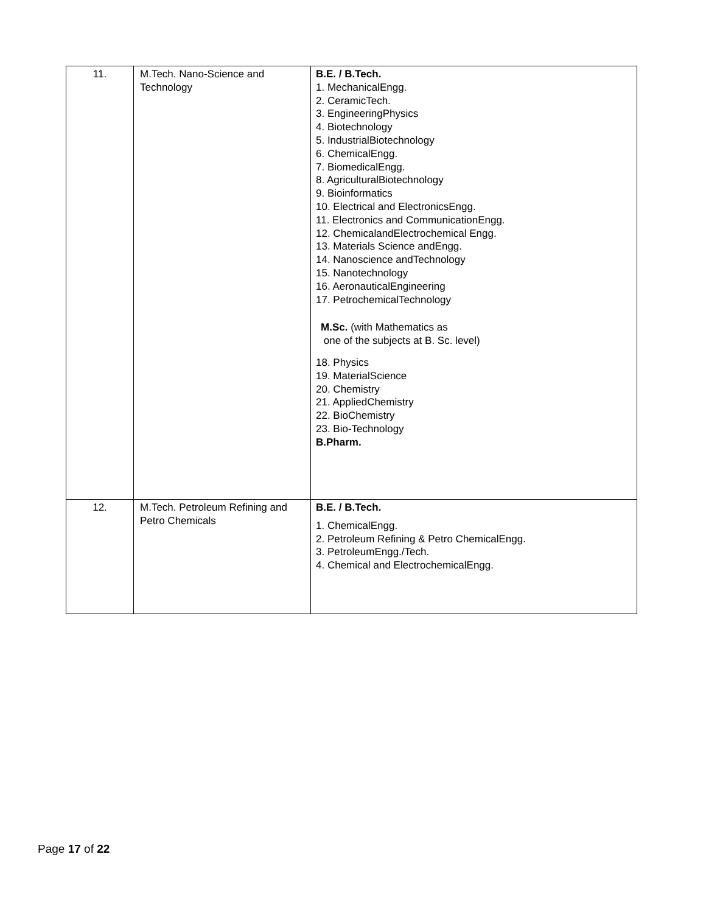| 11. | M.Tech. Nano-Science and Technology | B.E. / B.Tech. 1. MechanicalEngg. 2. CeramicTech. 3. EngineeringPhysics 4. Biotechnology 5. IndustrialBiotechnology 6. ChemicalEngg. 7. BiomedicalEngg. 8. AgriculturalBiotechnology 9. Bioinformatics 10. Electrical and ElectronicsEngg. 11. Electronics and CommunicationEngg. 12. ChemicalandElectrochemical Engg. 13. Materials Science andEngg. 14. Nanoscience andTechnology 15. Nanotechnology 16. AeronauticalEngineering 17. PetrochemicalTechnology M.Sc. (with Mathematics as one of the subjects at B. Sc. level) 18. Physics 19. MaterialScience 20. Chemistry 21. AppliedChemistry 22. BioChemistry 23. Bio-Technology B.Pharm. |
| 12. | M.Tech. Petroleum Refining and Petro Chemicals | B.E. / B.Tech. 1. ChemicalEngg. 2. Petroleum Refining & Petro ChemicalEngg. 3. PetroleumEngg./Tech. 4. Chemical and ElectrochemicalEngg. |
Page 17 of 22